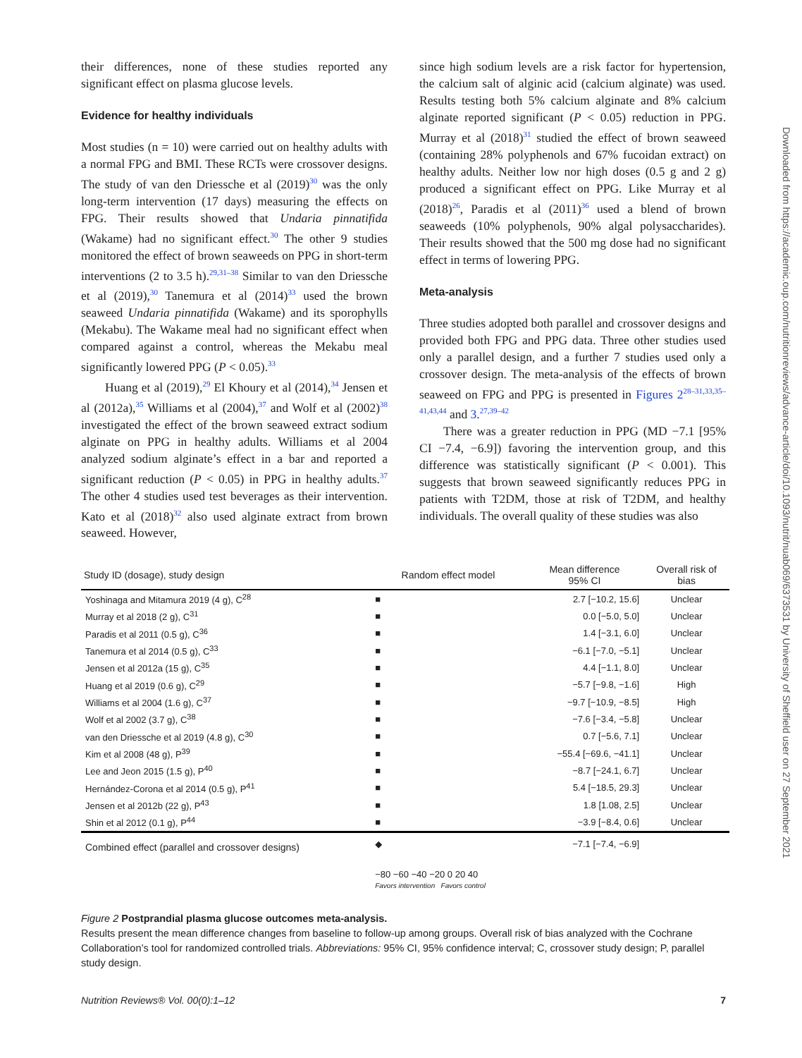their differences, none of these studies reported any significant effect on plasma glucose levels.
Evidence for healthy individuals
Most studies (n = 10) were carried out on healthy adults with a normal FPG and BMI. These RCTs were crossover designs. The study of van den Driessche et al (2019)<sup>30</sup> was the only long-term intervention (17 days) measuring the effects on FPG. Their results showed that Undaria pinnatifida (Wakame) had no significant effect.<sup>30</sup> The other 9 studies monitored the effect of brown seaweeds on PPG in short-term interventions (2 to 3.5 h).<sup>29,31–38</sup> Similar to van den Driessche et al (2019),<sup>30</sup> Tanemura et al (2014)<sup>33</sup> used the brown seaweed Undaria pinnatifida (Wakame) and its sporophylls (Mekabu). The Wakame meal had no significant effect when compared against a control, whereas the Mekabu meal significantly lowered PPG (P < 0.05).<sup>33</sup>
Huang et al (2019),<sup>29</sup> El Khoury et al (2014),<sup>34</sup> Jensen et al (2012a),<sup>35</sup> Williams et al (2004),<sup>37</sup> and Wolf et al (2002)<sup>38</sup> investigated the effect of the brown seaweed extract sodium alginate on PPG in healthy adults. Williams et al 2004 analyzed sodium alginate’s effect in a bar and reported a significant reduction (P < 0.05) in PPG in healthy adults.<sup>37</sup> The other 4 studies used test beverages as their intervention. Kato et al (2018)<sup>32</sup> also used alginate extract from brown seaweed. However,
since high sodium levels are a risk factor for hypertension, the calcium salt of alginic acid (calcium alginate) was used. Results testing both 5% calcium alginate and 8% calcium alginate reported significant (P < 0.05) reduction in PPG. Murray et al (2018)<sup>31</sup> studied the effect of brown seaweed (containing 28% polyphenols and 67% fucoidan extract) on healthy adults. Neither low nor high doses (0.5 g and 2 g) produced a significant effect on PPG. Like Murray et al (2018)<sup>26</sup>, Paradis et al (2011)<sup>36</sup> used a blend of brown seaweeds (10% polyphenols, 90% algal polysaccharides). Their results showed that the 500 mg dose had no significant effect in terms of lowering PPG.
Meta-analysis
Three studies adopted both parallel and crossover designs and provided both FPG and PPG data. Three other studies used only a parallel design, and a further 7 studies used only a crossover design. The meta-analysis of the effects of brown seaweed on FPG and PPG is presented in Figures 2<sup>28–31,33,35–41,43,44</sup> and 3.<sup>27,39–42</sup>
There was a greater reduction in PPG (MD −7.1 [95% CI −7.4, −6.9]) favoring the intervention group, and this difference was statistically significant (P < 0.001). This suggests that brown seaweed significantly reduces PPG in patients with T2DM, those at risk of T2DM, and healthy individuals. The overall quality of these studies was also
| Study ID (dosage), study design | Random effect model | Mean difference 95% CI | Overall risk of bias |
| --- | --- | --- | --- |
| Yoshinaga and Mitamura 2019 (4 g), C<sup>28</sup> | ■ | 2.7 [−10.2, 15.6] | Unclear |
| Murray et al 2018 (2 g), C<sup>31</sup> | ■ | 0.0 [−5.0, 5.0] | Unclear |
| Paradis et al 2011 (0.5 g), C<sup>36</sup> | ■ | 1.4 [−3.1, 6.0] | Unclear |
| Tanemura et al 2014 (0.5 g), C<sup>33</sup> | ■ | −6.1 [−7.0, −5.1] | Unclear |
| Jensen et al 2012a (15 g), C<sup>35</sup> | ■ | 4.4 [−1.1, 8.0] | Unclear |
| Huang et al 2019 (0.6 g), C<sup>29</sup> | ■ | −5.7 [−9.8, −1.6] | High |
| Williams et al 2004 (1.6 g), C<sup>37</sup> | ■ | −9.7 [−10.9, −8.5] | High |
| Wolf et al 2002 (3.7 g), C<sup>38</sup> | ■ | −7.6 [−3.4, −5.8] | Unclear |
| van den Driessche et al 2019 (4.8 g), C<sup>30</sup> | ■ | 0.7 [−5.6, 7.1] | Unclear |
| Kim et al 2008 (48 g), P<sup>39</sup> | ■ | −55.4 [−69.6, −41.1] | Unclear |
| Lee and Jeon 2015 (1.5 g), P<sup>40</sup> | ■ | −8.7 [−24.1, 6.7] | Unclear |
| Hernández-Corona et al 2014 (0.5 g), P<sup>41</sup> | ■ | 5.4 [−18.5, 29.3] | Unclear |
| Jensen et al 2012b (22 g), P<sup>43</sup> | ■ | 1.8 [1.08, 2.5] | Unclear |
| Shin et al 2012 (0.1 g), P<sup>44</sup> | ■ | −3.9 [−8.4, 0.6] | Unclear |
| Combined effect (parallel and crossover designs) | ◆ | −7.1 [−7.4, −6.9] | |
| | −80 −60 −40 −20 0 20 40 Favors intervention Favors control | | |
Figure 2 Postprandial plasma glucose outcomes meta-analysis.
Results present the mean difference changes from baseline to follow-up among groups. Overall risk of bias analyzed with the Cochrane Collaboration’s tool for randomized controlled trials. Abbreviations: 95% CI, 95% confidence interval; C, crossover study design; P, parallel study design.
Nutrition Reviews® Vol. 00(0):1–12 7
Downloaded from https://academic.oup.com/nutritionreviews/advance-article/doi/10.1093/nutrit/nuab069/6373531 by University of Sheffield user on 27 September 2021